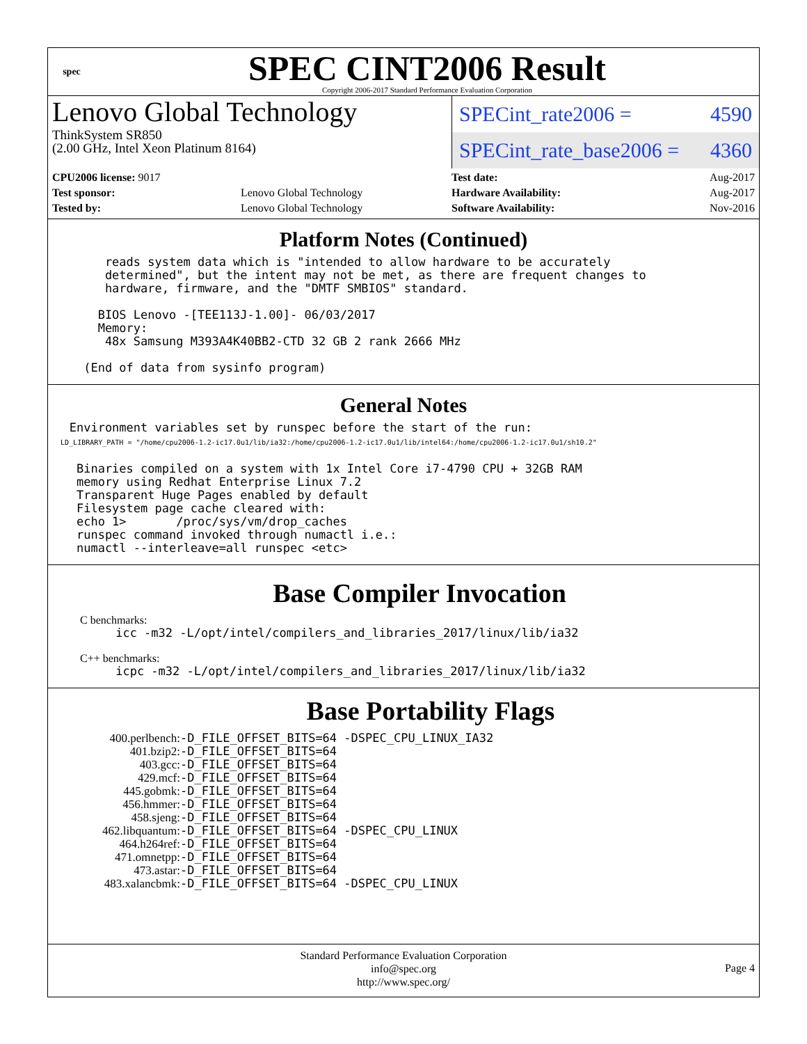spec
SPEC CINT2006 Result
Copyright 2006-2017 Standard Performance Evaluation Corporation
Lenovo Global Technology
ThinkSystem SR850
(2.00 GHz, Intel Xeon Platinum 8164)
SPECint_rate2006 = 4590
SPECint_rate_base2006 = 4360
| CPU2006 license: 9017 | |
| Test sponsor: | Lenovo Global Technology |
| Tested by: | Lenovo Global Technology |
| Test date: | Aug-2017 |
| Hardware Availability: | Aug-2017 |
| Software Availability: | Nov-2016 |
Platform Notes (Continued)
        reads system data which is "intended to allow hardware to be accurately
        determined", but the intent may not be met, as there are frequent changes to
        hardware, firmware, and the "DMTF SMBIOS" standard.

       BIOS Lenovo -[TEE113J-1.00]- 06/03/2017
       Memory:
        48x Samsung M393A4K40BB2-CTD 32 GB 2 rank 2666 MHz

     (End of data from sysinfo program)
General Notes
   Environment variables set by runspec before the start of the run:
   LD_LIBRARY_PATH = "/home/cpu2006-1.2-ic17.0u1/lib/ia32:/home/cpu2006-1.2-ic17.0u1/lib/intel64:/home/cpu2006-1.2-ic17.0u1/sh10.2"

    Binaries compiled on a system with 1x Intel Core i7-4790 CPU + 32GB RAM
    memory using Redhat Enterprise Linux 7.2
    Transparent Huge Pages enabled by default
    Filesystem page cache cleared with:
    echo 1>       /proc/sys/vm/drop_caches
    runspec command invoked through numactl i.e.:
    numactl --interleave=all runspec <etc>
Base Compiler Invocation
C benchmarks:
     icc -m32 -L/opt/intel/compilers_and_libraries_2017/linux/lib/ia32
C++ benchmarks:
     icpc -m32 -L/opt/intel/compilers_and_libraries_2017/linux/lib/ia32
Base Portability Flags
| 400.perlbench: | -D_FILE_OFFSET_BITS=64 -DSPEC_CPU_LINUX_IA32 |
| 401.bzip2: | -D_FILE_OFFSET_BITS=64 |
| 403.gcc: | -D_FILE_OFFSET_BITS=64 |
| 429.mcf: | -D_FILE_OFFSET_BITS=64 |
| 445.gobmk: | -D_FILE_OFFSET_BITS=64 |
| 456.hmmer: | -D_FILE_OFFSET_BITS=64 |
| 458.sjeng: | -D_FILE_OFFSET_BITS=64 |
| 462.libquantum: | -D_FILE_OFFSET_BITS=64 -DSPEC_CPU_LINUX |
| 464.h264ref: | -D_FILE_OFFSET_BITS=64 |
| 471.omnetpp: | -D_FILE_OFFSET_BITS=64 |
| 473.astar: | -D_FILE_OFFSET_BITS=64 |
| 483.xalancbmk: | -D_FILE_OFFSET_BITS=64 -DSPEC_CPU_LINUX |
Standard Performance Evaluation Corporation
info@spec.org
http://www.spec.org/
Page 4